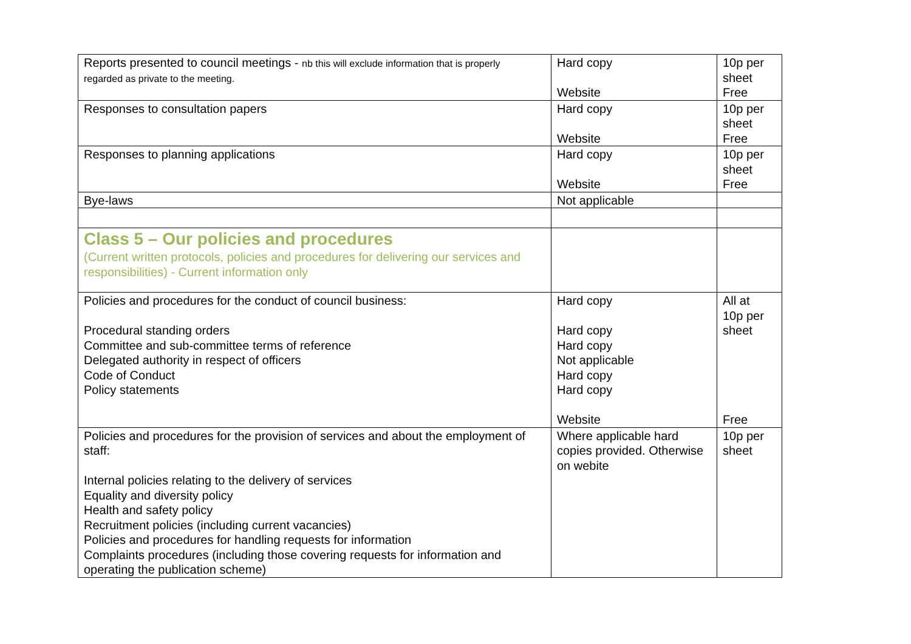| Reports presented to council meetings - nb this will exclude information that is properly regarded as private to the meeting. | Hard copy Website | 10p per sheet Free |
| Responses to consultation papers | Hard copy Website | 10p per sheet Free |
| Responses to planning applications | Hard copy Website | 10p per sheet Free |
| Bye-laws | Not applicable | |
| Class 5 – Our policies and procedures (Current written protocols, policies and procedures for delivering our services and responsibilities) - Current information only | | |
| Policies and procedures for the conduct of council business: Procedural standing orders Committee and sub-committee terms of reference Delegated authority in respect of officers Code of Conduct Policy statements | Hard copy Hard copy Hard copy Not applicable Hard copy Hard copy Website | All at 10p per sheet Free |
| Policies and procedures for the provision of services and about the employment of staff: Internal policies relating to the delivery of services Equality and diversity policy Health and safety policy Recruitment policies (including current vacancies) Policies and procedures for handling requests for information Complaints procedures (including those covering requests for information and operating the publication scheme) | Where applicable hard copies provided. Otherwise on webite | 10p per sheet |